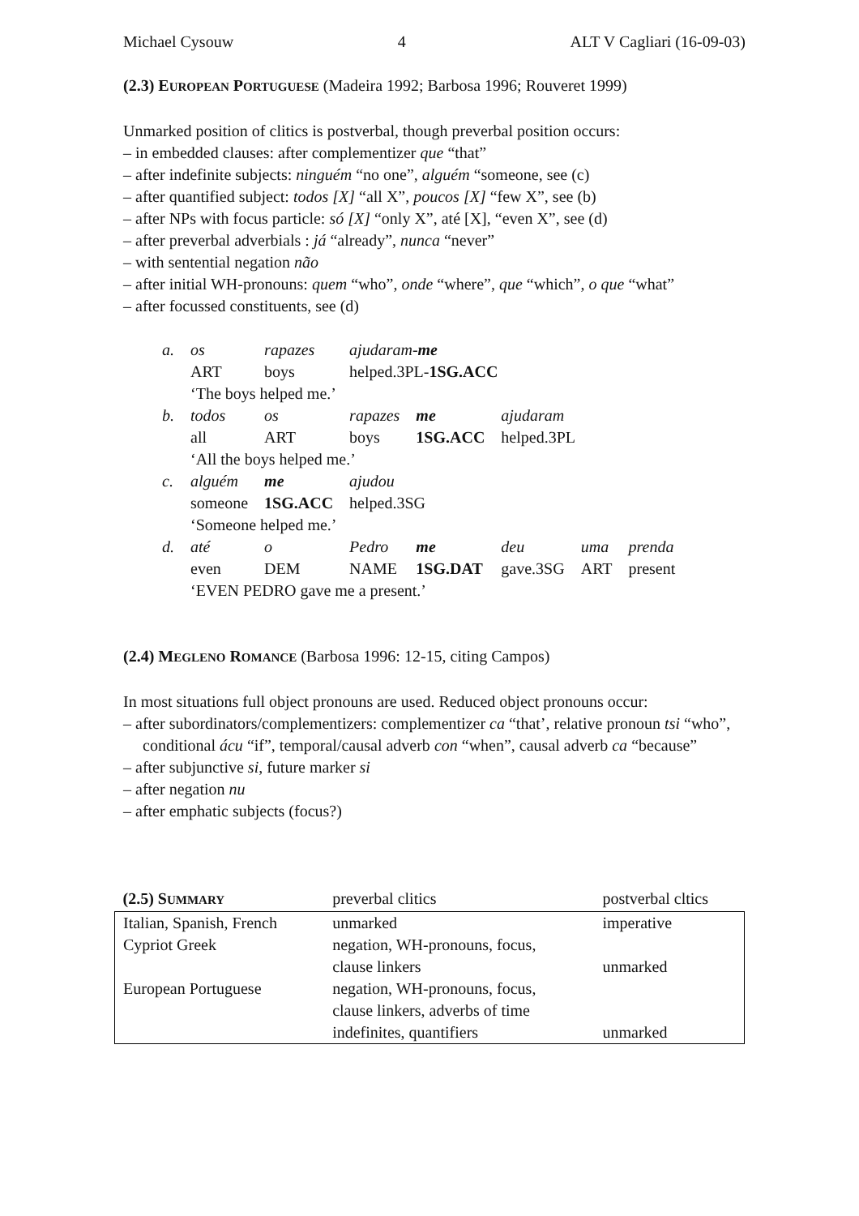Michael Cysouw 4 ALT V Cagliari (16-09-03)
(2.3) EUROPEAN PORTUGUESE (Madeira 1992; Barbosa 1996; Rouveret 1999)
Unmarked position of clitics is postverbal, though preverbal position occurs:
– in embedded clauses: after complementizer que “that”
– after indefinite subjects: ninguém “no one”, alguém “someone, see (c)
– after quantified subject: todos [X] “all X”, poucos [X] “few X”, see (b)
– after NPs with focus particle: só [X] “only X”, até [X], “even X”, see (d)
– after preverbal adverbials : já “already”, nunca “never”
– with sentential negation não
– after initial WH-pronouns: quem “who”, onde “where”, que “which”, o que “what”
– after focussed constituents, see (d)
| a. | os | rapazes | ajudaram- me | | | | |
| | ART | boys | helped.3PL- 1SG.ACC | | | | |
| | ‘The boys helped me.’ | | | | | | |
| b. | todos | os | rapazes | me | ajudaram | | |
| | all | ART | boys | 1SG.ACC | helped.3PL | | |
| | ‘All the boys helped me.’ | | | | | | |
| c. | alguém | me | ajudou | | | | |
| | someone | 1SG.ACC | helped.3SG | | | | |
| | ‘Someone helped me.’ | | | | | | |
| d. | até | o | Pedro | me | deu | uma | prenda |
| | even | DEM | NAME | 1SG.DAT | gave.3SG | ART | present |
| | ‘EVEN PEDRO gave me a present.’ | | | | | | |
(2.4) MEGLENO ROMANCE (Barbosa 1996: 12-15, citing Campos)
In most situations full object pronouns are used. Reduced object pronouns occur:
– after subordinators/complementizers: complementizer ca “that’, relative pronoun tsi “who”, conditional ácu “if”, temporal/causal adverb con “when”, causal adverb ca “because”
– after subjunctive si, future marker si
– after negation nu
– after emphatic subjects (focus?)
| (2.5) S UMMARY | preverbal clitics | postverbal cltics |
| Italian, Spanish, French | unmarked | imperative |
| Cypriot Greek | negation, WH-pronouns, focus, clause linkers | unmarked |
| European Portuguese | negation, WH-pronouns, focus, clause linkers, adverbs of time indefinites, quantifiers | unmarked |